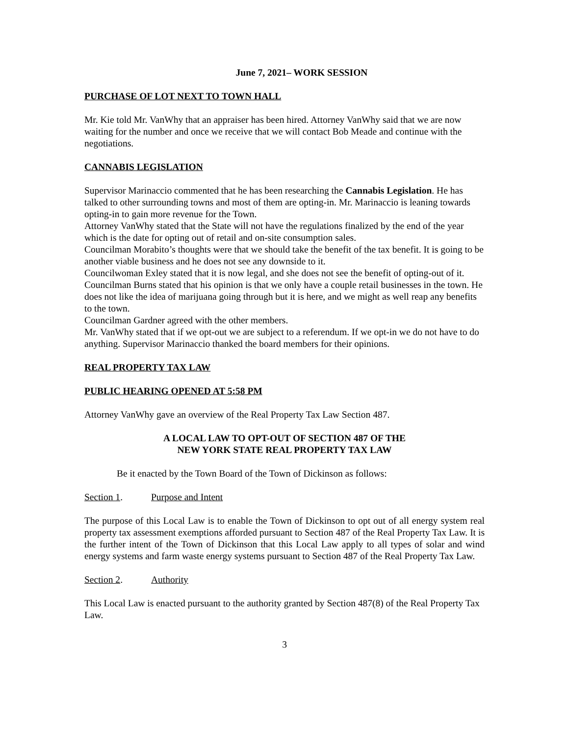June 7, 2021– WORK SESSION
PURCHASE OF LOT NEXT TO TOWN HALL
Mr. Kie told Mr. VanWhy that an appraiser has been hired. Attorney VanWhy said that we are now waiting for the number and once we receive that we will contact Bob Meade and continue with the negotiations.
CANNABIS LEGISLATION
Supervisor Marinaccio commented that he has been researching the Cannabis Legislation. He has talked to other surrounding towns and most of them are opting-in. Mr. Marinaccio is leaning towards opting-in to gain more revenue for the Town.
Attorney VanWhy stated that the State will not have the regulations finalized by the end of the year which is the date for opting out of retail and on-site consumption sales.
Councilman Morabito’s thoughts were that we should take the benefit of the tax benefit. It is going to be another viable business and he does not see any downside to it.
Councilwoman Exley stated that it is now legal, and she does not see the benefit of opting-out of it.
Councilman Burns stated that his opinion is that we only have a couple retail businesses in the town. He does not like the idea of marijuana going through but it is here, and we might as well reap any benefits to the town.
Councilman Gardner agreed with the other members.
Mr. VanWhy stated that if we opt-out we are subject to a referendum. If we opt-in we do not have to do anything. Supervisor Marinaccio thanked the board members for their opinions.
REAL PROPERTY TAX LAW
PUBLIC HEARING OPENED AT 5:58 PM
Attorney VanWhy gave an overview of the Real Property Tax Law Section 487.
A LOCAL LAW TO OPT-OUT OF SECTION 487 OF THE
NEW YORK STATE REAL PROPERTY TAX LAW
Be it enacted by the Town Board of the Town of Dickinson as follows:
Section 1. Purpose and Intent
The purpose of this Local Law is to enable the Town of Dickinson to opt out of all energy system real property tax assessment exemptions afforded pursuant to Section 487 of the Real Property Tax Law. It is the further intent of the Town of Dickinson that this Local Law apply to all types of solar and wind energy systems and farm waste energy systems pursuant to Section 487 of the Real Property Tax Law.
Section 2. Authority
This Local Law is enacted pursuant to the authority granted by Section 487(8) of the Real Property Tax Law.
3